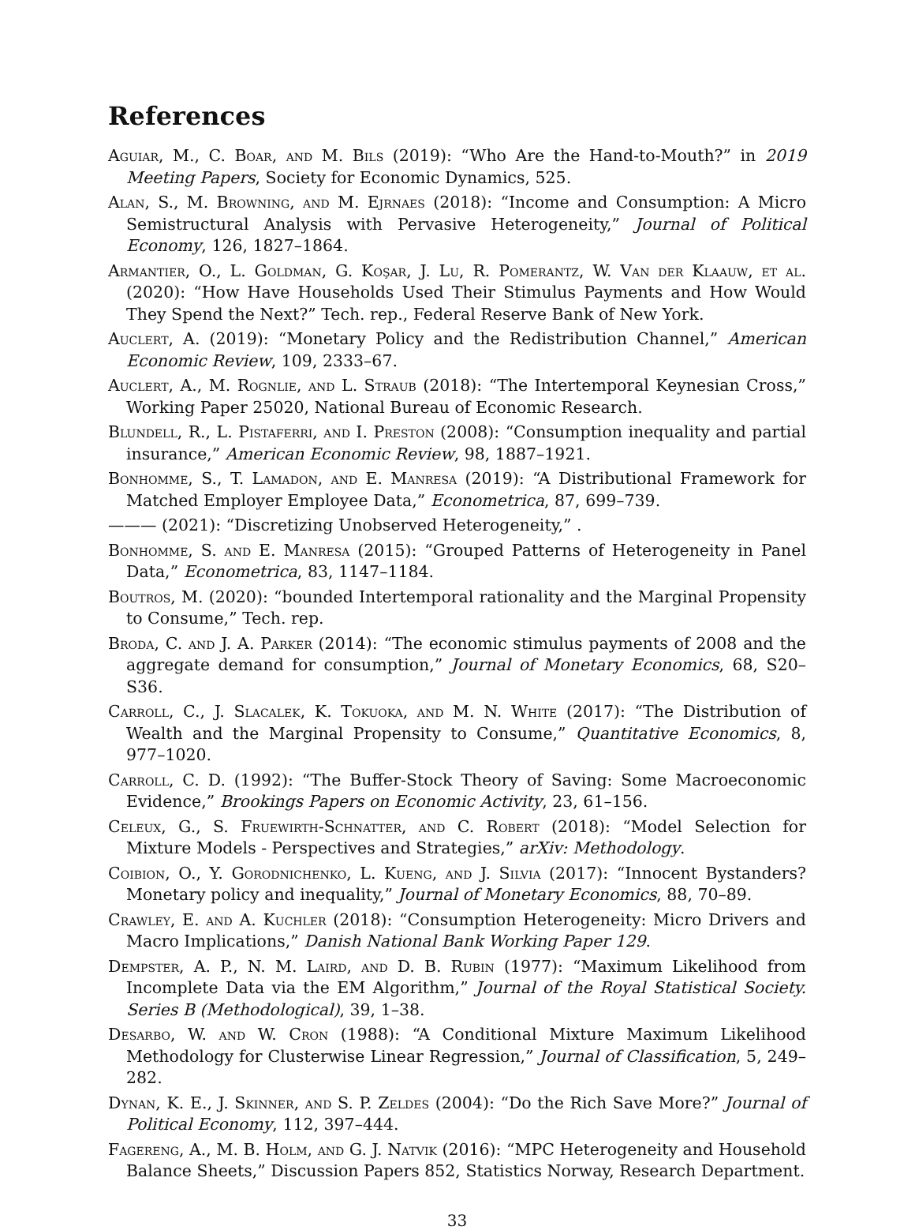References
Aguiar, M., C. Boar, and M. Bils (2019): “Who Are the Hand-to-Mouth?” in 2019 Meeting Papers, Society for Economic Dynamics, 525.
Alan, S., M. Browning, and M. Ejrnaes (2018): “Income and Consumption: A Micro Semistructural Analysis with Pervasive Heterogeneity,” Journal of Political Economy, 126, 1827–1864.
Armantier, O., L. Goldman, G. Koşar, J. Lu, R. Pomerantz, W. Van der Klaauw, et al. (2020): “How Have Households Used Their Stimulus Payments and How Would They Spend the Next?” Tech. rep., Federal Reserve Bank of New York.
Auclert, A. (2019): “Monetary Policy and the Redistribution Channel,” American Economic Review, 109, 2333–67.
Auclert, A., M. Rognlie, and L. Straub (2018): “The Intertemporal Keynesian Cross,” Working Paper 25020, National Bureau of Economic Research.
Blundell, R., L. Pistaferri, and I. Preston (2008): “Consumption inequality and partial insurance,” American Economic Review, 98, 1887–1921.
Bonhomme, S., T. Lamadon, and E. Manresa (2019): “A Distributional Framework for Matched Employer Employee Data,” Econometrica, 87, 699–739.
——— (2021): “Discretizing Unobserved Heterogeneity,” .
Bonhomme, S. and E. Manresa (2015): “Grouped Patterns of Heterogeneity in Panel Data,” Econometrica, 83, 1147–1184.
Boutros, M. (2020): “bounded Intertemporal rationality and the Marginal Propensity to Consume,” Tech. rep.
Broda, C. and J. A. Parker (2014): “The economic stimulus payments of 2008 and the aggregate demand for consumption,” Journal of Monetary Economics, 68, S20–S36.
Carroll, C., J. Slacalek, K. Tokuoka, and M. N. White (2017): “The Distribution of Wealth and the Marginal Propensity to Consume,” Quantitative Economics, 8, 977–1020.
Carroll, C. D. (1992): “The Buffer-Stock Theory of Saving: Some Macroeconomic Evidence,” Brookings Papers on Economic Activity, 23, 61–156.
Celeux, G., S. Fruewirth-Schnatter, and C. Robert (2018): “Model Selection for Mixture Models - Perspectives and Strategies,” arXiv: Methodology.
Coibion, O., Y. Gorodnichenko, L. Kueng, and J. Silvia (2017): “Innocent Bystanders? Monetary policy and inequality,” Journal of Monetary Economics, 88, 70–89.
Crawley, E. and A. Kuchler (2018): “Consumption Heterogeneity: Micro Drivers and Macro Implications,” Danish National Bank Working Paper 129.
Dempster, A. P., N. M. Laird, and D. B. Rubin (1977): “Maximum Likelihood from Incomplete Data via the EM Algorithm,” Journal of the Royal Statistical Society. Series B (Methodological), 39, 1–38.
Desarbo, W. and W. Cron (1988): “A Conditional Mixture Maximum Likelihood Methodology for Clusterwise Linear Regression,” Journal of Classification, 5, 249–282.
Dynan, K. E., J. Skinner, and S. P. Zeldes (2004): “Do the Rich Save More?” Journal of Political Economy, 112, 397–444.
Fagereng, A., M. B. Holm, and G. J. Natvik (2016): “MPC Heterogeneity and Household Balance Sheets,” Discussion Papers 852, Statistics Norway, Research Department.
33